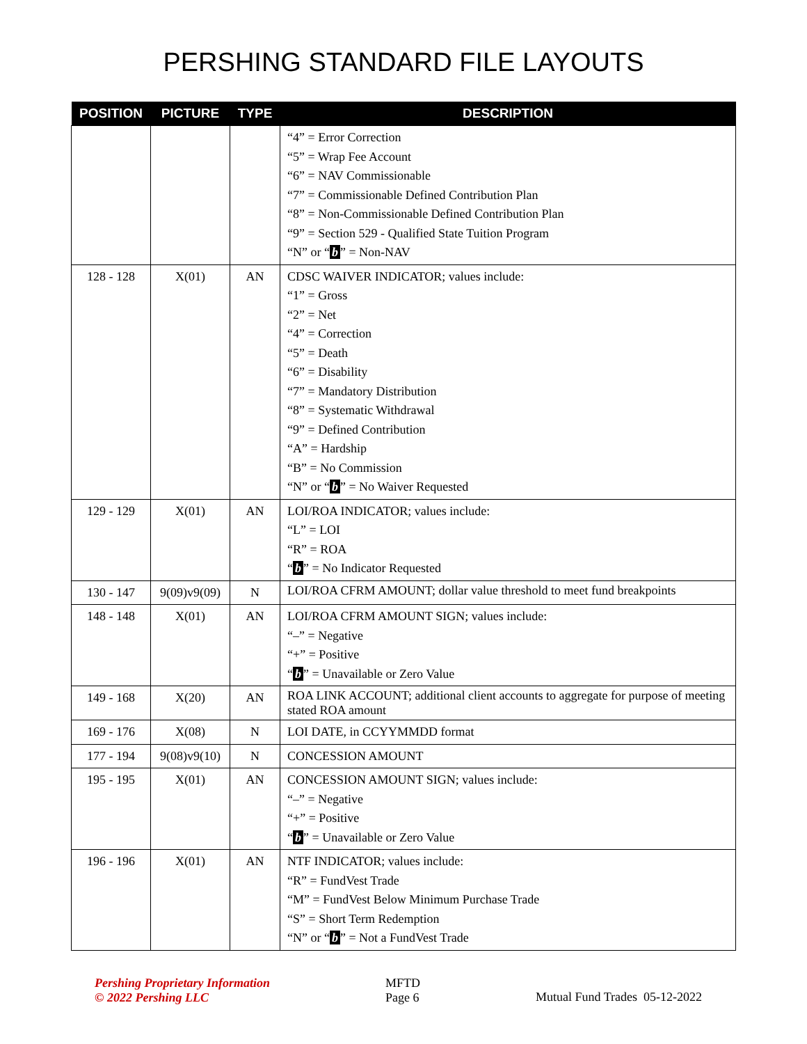PERSHING STANDARD FILE LAYOUTS
| POSITION | PICTURE | TYPE | DESCRIPTION |
| --- | --- | --- | --- |
| | | | “4” = Error Correction “5” = Wrap Fee Account “6” = NAV Commissionable “7” = Commissionable Defined Contribution Plan “8” = Non-Commissionable Defined Contribution Plan “9” = Section 529 - Qualified State Tuition Program “N” or “ b ” = Non-NAV |
| 128 - 128 | X(01) | AN | CDSC WAIVER INDICATOR; values include: “1” = Gross “2” = Net “4” = Correction “5” = Death “6” = Disability “7” = Mandatory Distribution “8” = Systematic Withdrawal “9” = Defined Contribution “A” = Hardship “B” = No Commission “N” or “ b ” = No Waiver Requested |
| 129 - 129 | X(01) | AN | LOI/ROA INDICATOR; values include: “L” = LOI “R” = ROA “ b ” = No Indicator Requested |
| 130 - 147 | 9(09)v9(09) | N | LOI/ROA CFRM AMOUNT; dollar value threshold to meet fund breakpoints |
| 148 - 148 | X(01) | AN | LOI/ROA CFRM AMOUNT SIGN; values include: “–” = Negative “+” = Positive “ b ” = Unavailable or Zero Value |
| 149 - 168 | X(20) | AN | ROA LINK ACCOUNT; additional client accounts to aggregate for purpose of meeting stated ROA amount |
| 169 - 176 | X(08) | N | LOI DATE, in CCYYMMDD format |
| 177 - 194 | 9(08)v9(10) | N | CONCESSION AMOUNT |
| 195 - 195 | X(01) | AN | CONCESSION AMOUNT SIGN; values include: “–” = Negative “+” = Positive “ b ” = Unavailable or Zero Value |
| 196 - 196 | X(01) | AN | NTF INDICATOR; values include: “R” = FundVest Trade “M” = FundVest Below Minimum Purchase Trade “S” = Short Term Redemption “N” or “ b ” = Not a FundVest Trade |
Pershing Proprietary Information
© 2022 Pershing LLC
MFTD
Page 6
Mutual Fund Trades 05-12-2022